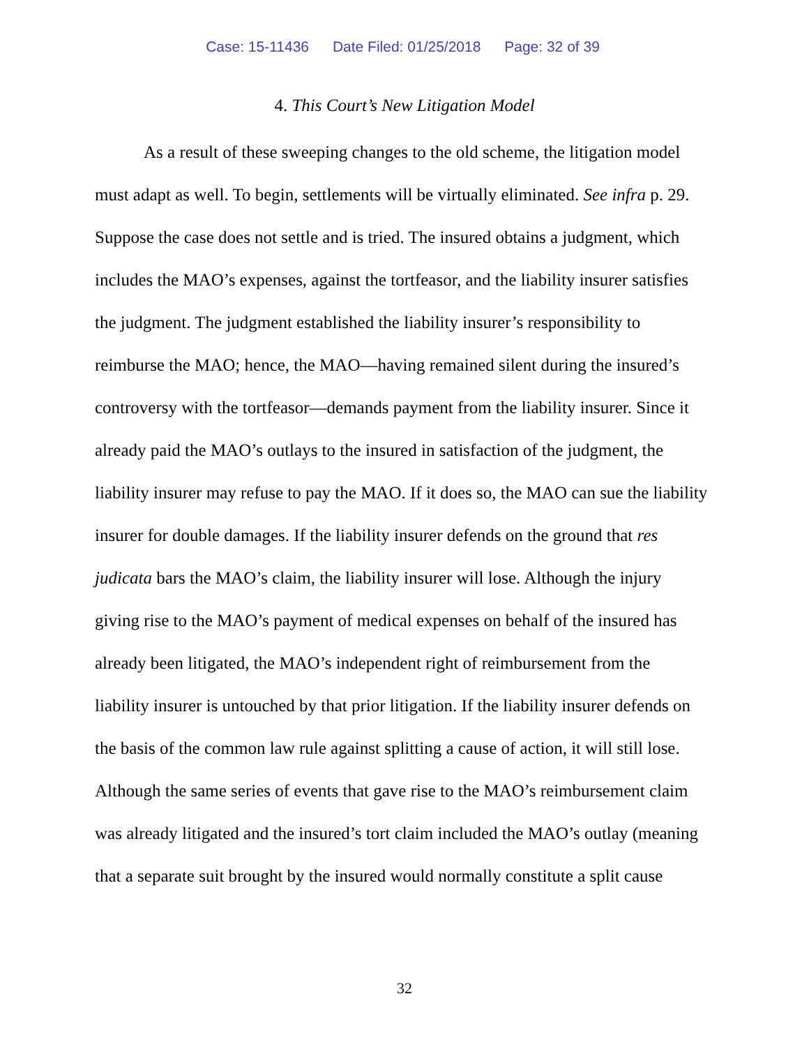Case: 15-11436 Date Filed: 01/25/2018 Page: 32 of 39
4. This Court’s New Litigation Model
As a result of these sweeping changes to the old scheme, the litigation model must adapt as well. To begin, settlements will be virtually eliminated. See infra p. 29. Suppose the case does not settle and is tried. The insured obtains a judgment, which includes the MAO’s expenses, against the tortfeasor, and the liability insurer satisfies the judgment. The judgment established the liability insurer’s responsibility to reimburse the MAO; hence, the MAO—having remained silent during the insured’s controversy with the tortfeasor—demands payment from the liability insurer. Since it already paid the MAO’s outlays to the insured in satisfaction of the judgment, the liability insurer may refuse to pay the MAO. If it does so, the MAO can sue the liability insurer for double damages. If the liability insurer defends on the ground that res judicata bars the MAO’s claim, the liability insurer will lose. Although the injury giving rise to the MAO’s payment of medical expenses on behalf of the insured has already been litigated, the MAO’s independent right of reimbursement from the liability insurer is untouched by that prior litigation. If the liability insurer defends on the basis of the common law rule against splitting a cause of action, it will still lose. Although the same series of events that gave rise to the MAO’s reimbursement claim was already litigated and the insured’s tort claim included the MAO’s outlay (meaning that a separate suit brought by the insured would normally constitute a split cause
32